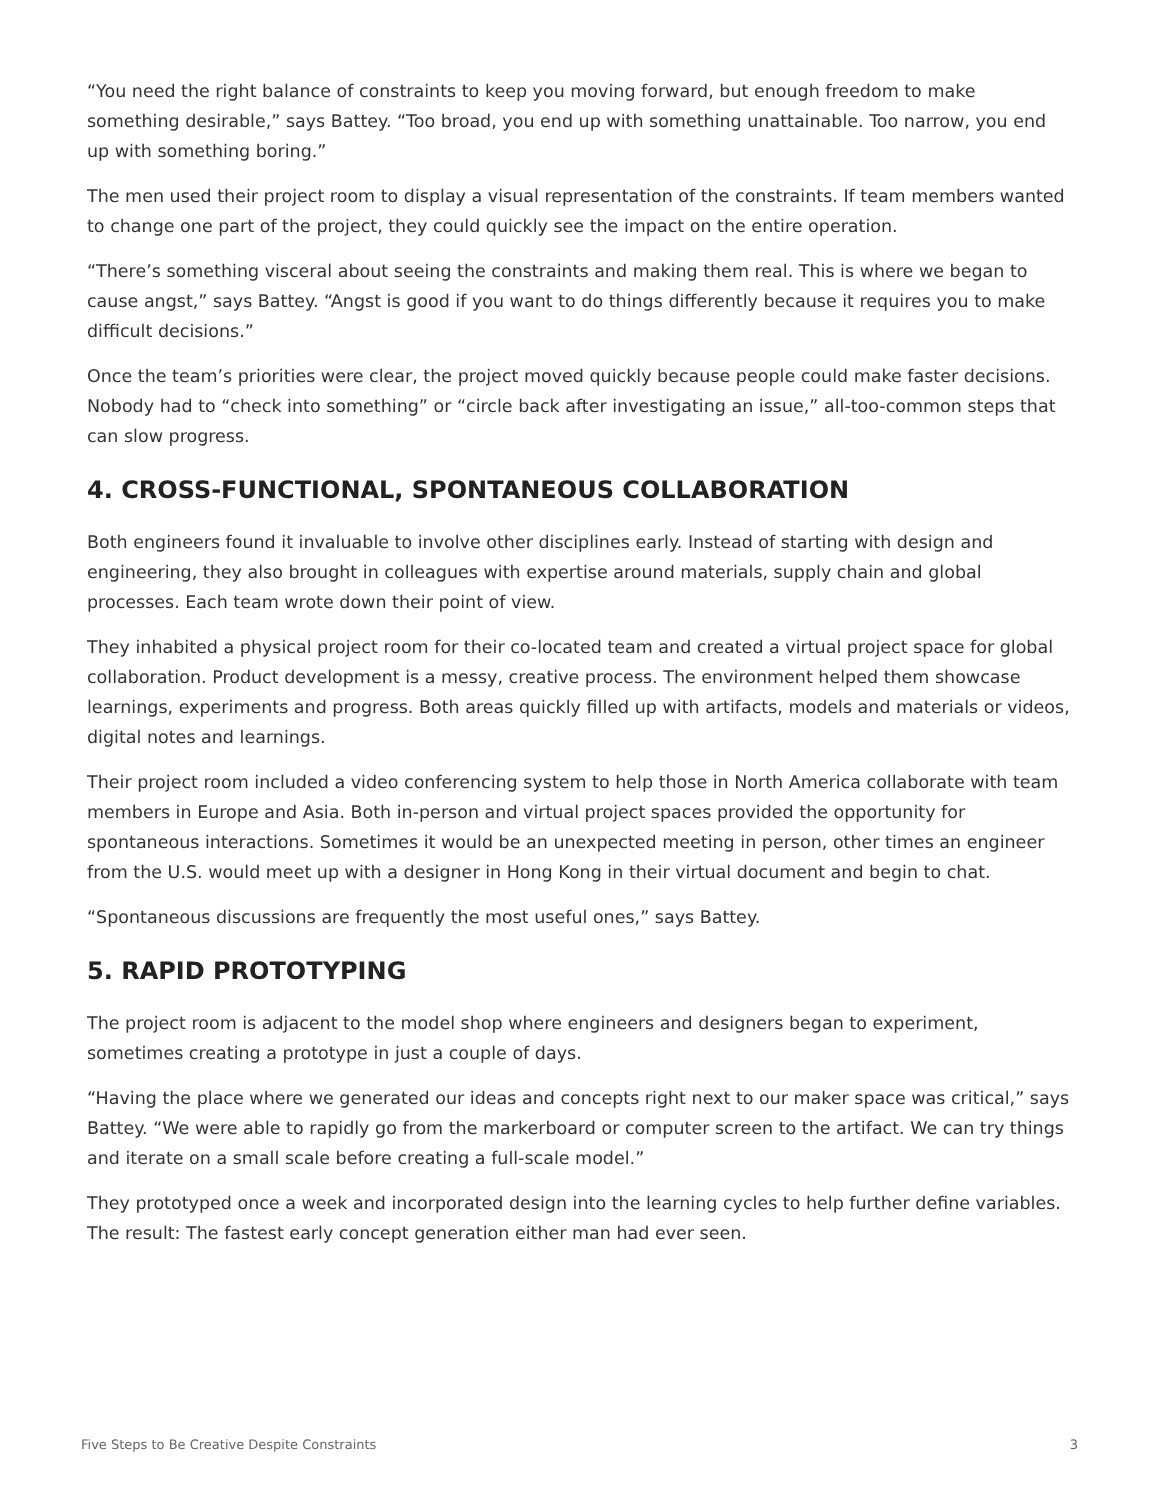“You need the right balance of constraints to keep you moving forward, but enough freedom to make something desirable,” says Battey. “Too broad, you end up with something unattainable. Too narrow, you end up with something boring.”
The men used their project room to display a visual representation of the constraints. If team members wanted to change one part of the project, they could quickly see the impact on the entire operation.
“There’s something visceral about seeing the constraints and making them real. This is where we began to cause angst,” says Battey. “Angst is good if you want to do things differently because it requires you to make difficult decisions.”
Once the team’s priorities were clear, the project moved quickly because people could make faster decisions. Nobody had to “check into something” or “circle back after investigating an issue,” all-too-common steps that can slow progress.
4. CROSS-FUNCTIONAL, SPONTANEOUS COLLABORATION
Both engineers found it invaluable to involve other disciplines early. Instead of starting with design and engineering, they also brought in colleagues with expertise around materials, supply chain and global processes. Each team wrote down their point of view.
They inhabited a physical project room for their co-located team and created a virtual project space for global collaboration. Product development is a messy, creative process. The environment helped them showcase learnings, experiments and progress. Both areas quickly filled up with artifacts, models and materials or videos, digital notes and learnings.
Their project room included a video conferencing system to help those in North America collaborate with team members in Europe and Asia. Both in-person and virtual project spaces provided the opportunity for spontaneous interactions. Sometimes it would be an unexpected meeting in person, other times an engineer from the U.S. would meet up with a designer in Hong Kong in their virtual document and begin to chat.
“Spontaneous discussions are frequently the most useful ones,” says Battey.
5. RAPID PROTOTYPING
The project room is adjacent to the model shop where engineers and designers began to experiment, sometimes creating a prototype in just a couple of days.
“Having the place where we generated our ideas and concepts right next to our maker space was critical,” says Battey. “We were able to rapidly go from the markerboard or computer screen to the artifact. We can try things and iterate on a small scale before creating a full-scale model.”
They prototyped once a week and incorporated design into the learning cycles to help further define variables. The result: The fastest early concept generation either man had ever seen.
Five Steps to Be Creative Despite Constraints 3